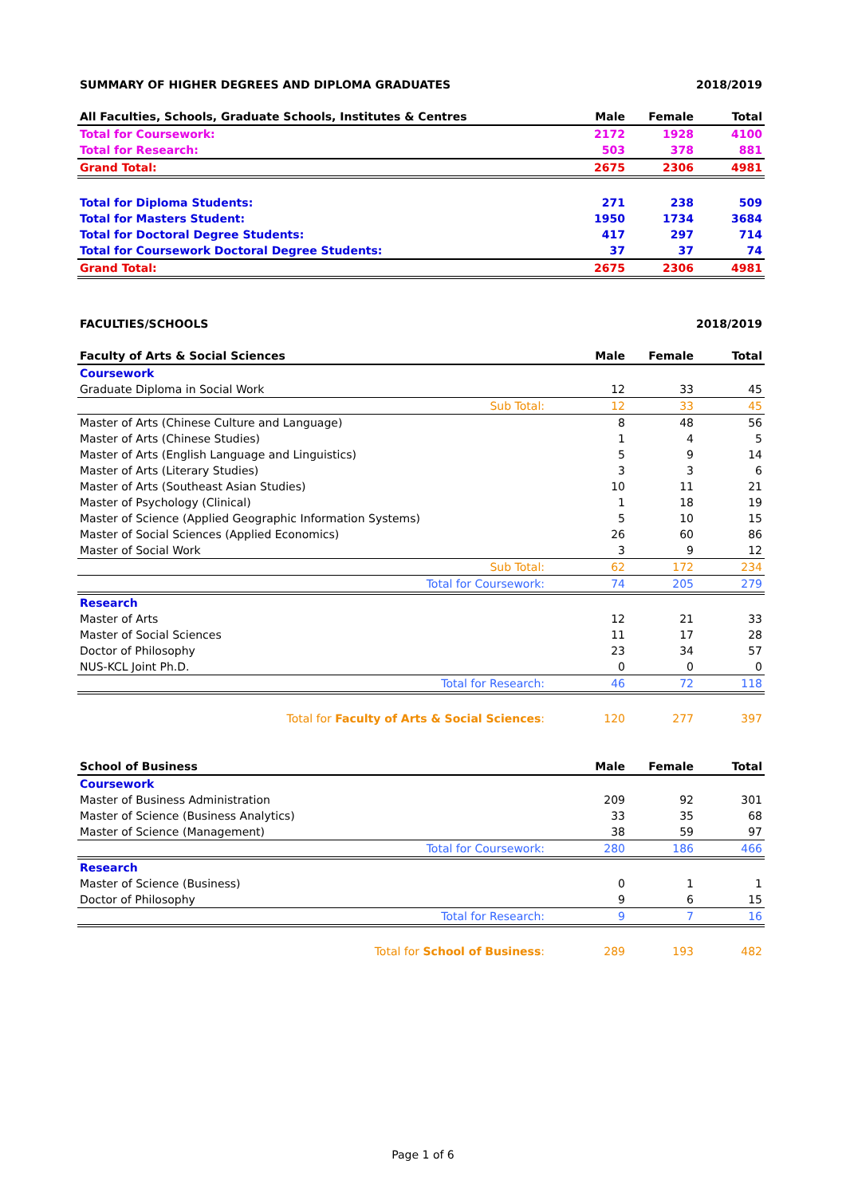| SUMMARY OF HIGHER DEGREES AND DIPLOMA GRADUATES | 2018/2019 |
| All Faculties, Schools, Graduate Schools, Institutes & Centres | Male | Female | Total |
| --- | --- | --- | --- |
| Total for Coursework: | 2172 | 1928 | 4100 |
| Total for Research: | 503 | 378 | 881 |
| Grand Total: | 2675 | 2306 | 4981 |
| Total for Diploma Students: | 271 | 238 | 509 |
| Total for Masters Student: | 1950 | 1734 | 3684 |
| Total for Doctoral Degree Students: | 417 | 297 | 714 |
| Total for Coursework Doctoral Degree Students: | 37 | 37 | 74 |
| Grand Total: | 2675 | 2306 | 4981 |
| FACULTIES/SCHOOLS | 2018/2019 |
| Faculty of Arts & Social Sciences | Male | Female | Total |
| --- | --- | --- | --- |
| Coursework | | | |
| Graduate Diploma in Social Work | 12 | 33 | 45 |
| Sub Total: | 12 | 33 | 45 |
| Master of Arts (Chinese Culture and Language) | 8 | 48 | 56 |
| Master of Arts (Chinese Studies) | 1 | 4 | 5 |
| Master of Arts (English Language and Linguistics) | 5 | 9 | 14 |
| Master of Arts (Literary Studies) | 3 | 3 | 6 |
| Master of Arts (Southeast Asian Studies) | 10 | 11 | 21 |
| Master of Psychology (Clinical) | 1 | 18 | 19 |
| Master of Science (Applied Geographic Information Systems) | 5 | 10 | 15 |
| Master of Social Sciences (Applied Economics) | 26 | 60 | 86 |
| Master of Social Work | 3 | 9 | 12 |
| Sub Total: | 62 | 172 | 234 |
| Total for Coursework: | 74 | 205 | 279 |
| Research | | | |
| Master of Arts | 12 | 21 | 33 |
| Master of Social Sciences | 11 | 17 | 28 |
| Doctor of Philosophy | 23 | 34 | 57 |
| NUS-KCL Joint Ph.D. | 0 | 0 | 0 |
| Total for Research: | 46 | 72 | 118 |
| Total for Faculty of Arts & Social Sciences : | 120 | 277 | 397 |
| School of Business | Male | Female | Total |
| Coursework | | | |
| Master of Business Administration | 209 | 92 | 301 |
| Master of Science (Business Analytics) | 33 | 35 | 68 |
| Master of Science (Management) | 38 | 59 | 97 |
| Total for Coursework: | 280 | 186 | 466 |
| Research | | | |
| Master of Science (Business) | 0 | 1 | 1 |
| Doctor of Philosophy | 9 | 6 | 15 |
| Total for Research: | 9 | 7 | 16 |
| Total for School of Business : | 289 | 193 | 482 |
Page 1 of 6